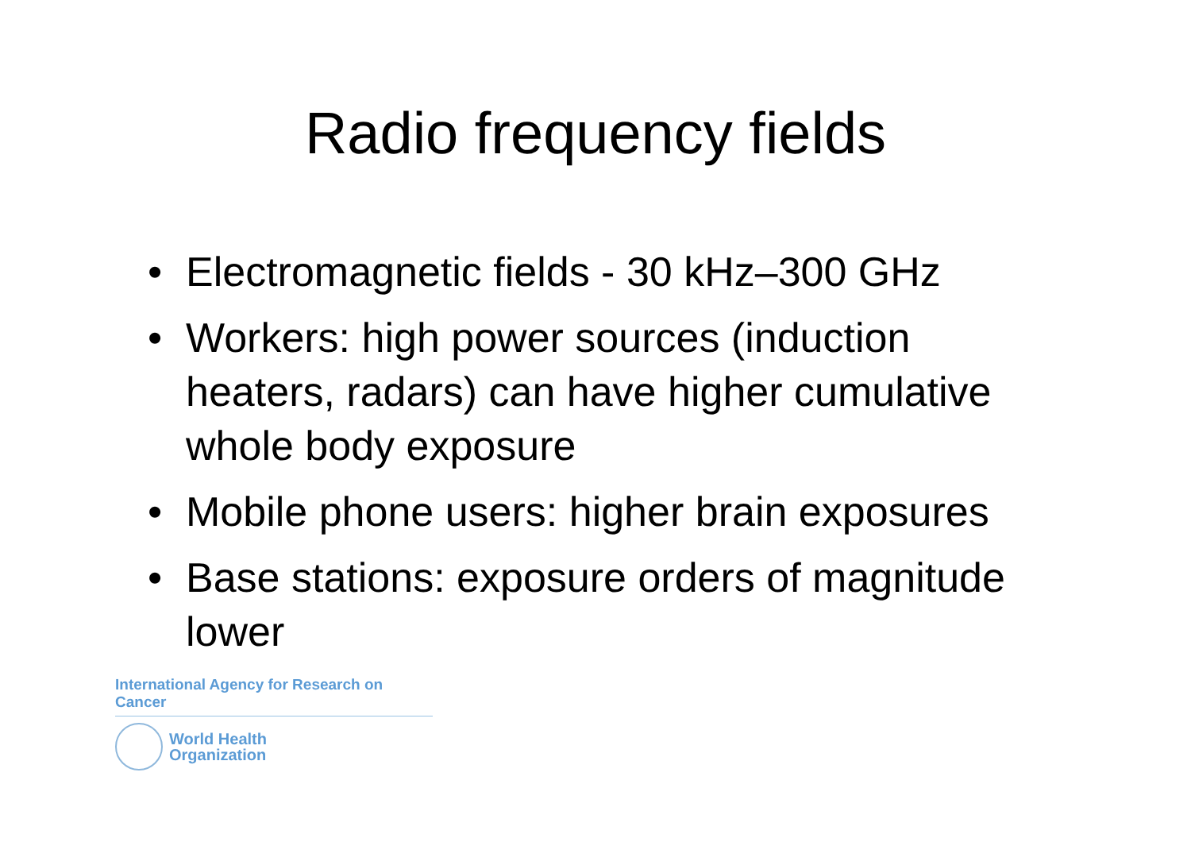Radio frequency fields
• Electromagnetic fields - 30 kHz–300 GHz
• Workers: high power sources (induction heaters, radars) can have higher cumulative whole body exposure
• Mobile phone users: higher brain exposures
• Base stations: exposure orders of magnitude lower
International Agency for Research on Cancer
World Health
Organization